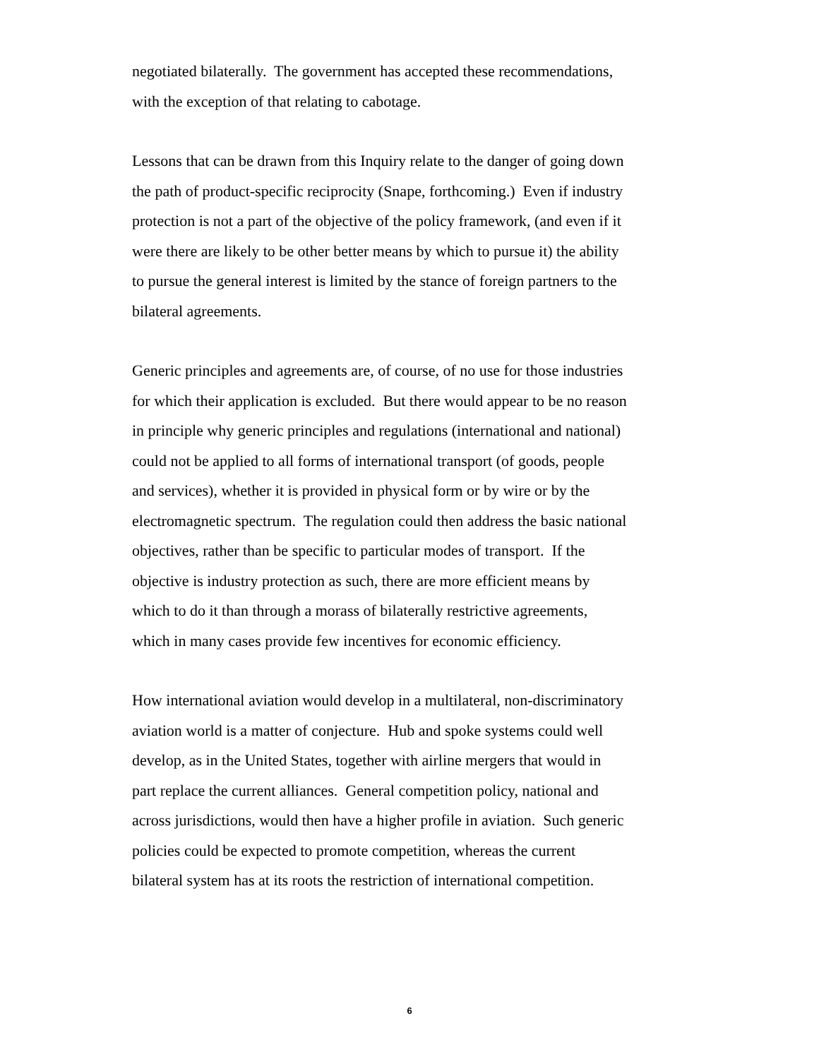negotiated bilaterally. The government has accepted these recommendations,
with the exception of that relating to cabotage.
Lessons that can be drawn from this Inquiry relate to the danger of going down
the path of product-specific reciprocity (Snape, forthcoming.) Even if industry
protection is not a part of the objective of the policy framework, (and even if it
were there are likely to be other better means by which to pursue it) the ability
to pursue the general interest is limited by the stance of foreign partners to the
bilateral agreements.
Generic principles and agreements are, of course, of no use for those industries
for which their application is excluded. But there would appear to be no reason
in principle why generic principles and regulations (international and national)
could not be applied to all forms of international transport (of goods, people
and services), whether it is provided in physical form or by wire or by the
electromagnetic spectrum. The regulation could then address the basic national
objectives, rather than be specific to particular modes of transport. If the
objective is industry protection as such, there are more efficient means by
which to do it than through a morass of bilaterally restrictive agreements,
which in many cases provide few incentives for economic efficiency.
How international aviation would develop in a multilateral, non-discriminatory
aviation world is a matter of conjecture. Hub and spoke systems could well
develop, as in the United States, together with airline mergers that would in
part replace the current alliances. General competition policy, national and
across jurisdictions, would then have a higher profile in aviation. Such generic
policies could be expected to promote competition, whereas the current
bilateral system has at its roots the restriction of international competition.
6